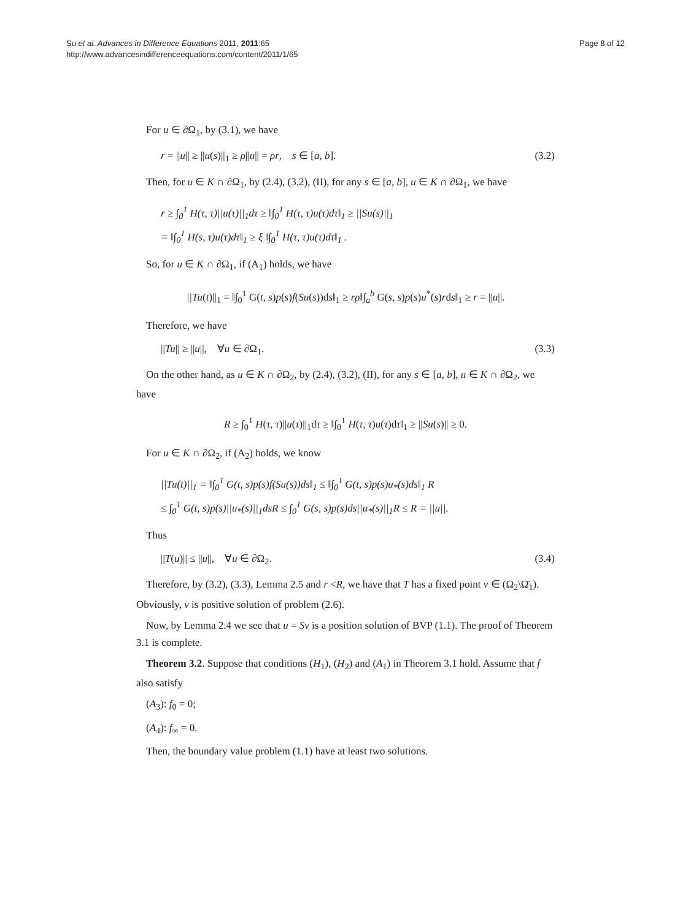Su et al. Advances in Difference Equations 2011, 2011:65
http://www.advancesindifferenceequations.com/content/2011/1/65
Page 8 of 12
For u ∈ ∂Ω<sub>1</sub>, by (3.1), we have
r = ||u|| ≥ ||u(s)||<sub>1</sub> ≥ ρ||u|| = ρr, s ∈ [a, b]. (3.2)
Then, for u ∈ K ∩ ∂Ω<sub>1</sub>, by (2.4), (3.2), (II), for any s ∈ [a, b], u ∈ K ∩ ∂Ω<sub>1</sub>, we have
r ≥ ∫<sub>0</sub><sup>1</sup> H(τ, τ)||u(τ)||<sub>1</sub>dτ ≥ ‖∫<sub>0</sub><sup>1</sup> H(τ, τ)u(τ)dτ‖<sub>1</sub> ≥ ||Su(s)||<sub>1</sub>
= ‖∫<sub>0</sub><sup>1</sup> H(s, τ)u(τ)dτ‖<sub>1</sub> ≥ ξ ‖∫<sub>0</sub><sup>1</sup> H(τ, τ)u(τ)dτ‖<sub>1</sub> .
So, for u ∈ K ∩ ∂Ω<sub>1</sub>, if (A<sub>1</sub>) holds, we have
||Tu(t)||<sub>1</sub> = ‖∫<sub>0</sub><sup>1</sup> G(t, s)p(s)f(Su(s))ds‖<sub>1</sub> ≥ rρ‖∫<sub>a</sub><sup>b</sup> G(s, s)p(s)u<sup>*</sup>(s)rds‖<sub>1</sub> ≥ r = ||u||.
Therefore, we have
||Tu|| ≥ ||u||, ∀u ∈ ∂Ω<sub>1</sub>. (3.3)
On the other hand, as u ∈ K ∩ ∂Ω<sub>2</sub>, by (2.4), (3.2), (II), for any s ∈ [a, b], u ∈ K ∩ ∂Ω<sub>2</sub>, we have
R ≥ ∫<sub>0</sub><sup>1</sup> H(τ, τ)||u(τ)||<sub>1</sub>dτ ≥ ‖∫<sub>0</sub><sup>1</sup> H(τ, τ)u(τ)dτ‖<sub>1</sub> ≥ ||Su(s)|| ≥ 0.
For u ∈ K ∩ ∂Ω<sub>2</sub>, if (A<sub>2</sub>) holds, we know
||Tu(t)||<sub>1</sub> = ‖∫<sub>0</sub><sup>1</sup> G(t, s)p(s)f(Su(s))ds‖<sub>1</sub> ≤ ‖∫<sub>0</sub><sup>1</sup> G(t, s)p(s)u<sub>*</sub>(s)ds‖<sub>1</sub> R
≤ ∫<sub>0</sub><sup>1</sup> G(t, s)p(s)||u<sub>*</sub>(s)||<sub>1</sub>dsR ≤ ∫<sub>0</sub><sup>1</sup> G(s, s)p(s)ds||u<sub>*</sub>(s)||<sub>1</sub>R ≤ R = ||u||.
Thus
||T(u)|| ≤ ||u||, ∀u ∈ ∂Ω<sub>2</sub>. (3.4)
Therefore, by (3.2), (3.3), Lemma 2.5 and r <R, we have that T has a fixed point v ∈ (Ω<sub>2</sub>\Ω̄<sub>1</sub>). Obviously, v is positive solution of problem (2.6).
Now, by Lemma 2.4 we see that u = Sv is a position solution of BVP (1.1). The proof of Theorem 3.1 is complete.
Theorem 3.2. Suppose that conditions (H<sub>1</sub>), (H<sub>2</sub>) and (A<sub>1</sub>) in Theorem 3.1 hold. Assume that f also satisfy
(A<sub>3</sub>): f<sub>0</sub> = 0;
(A<sub>4</sub>): f<sub>∞</sub> = 0.
Then, the boundary value problem (1.1) have at least two solutions.